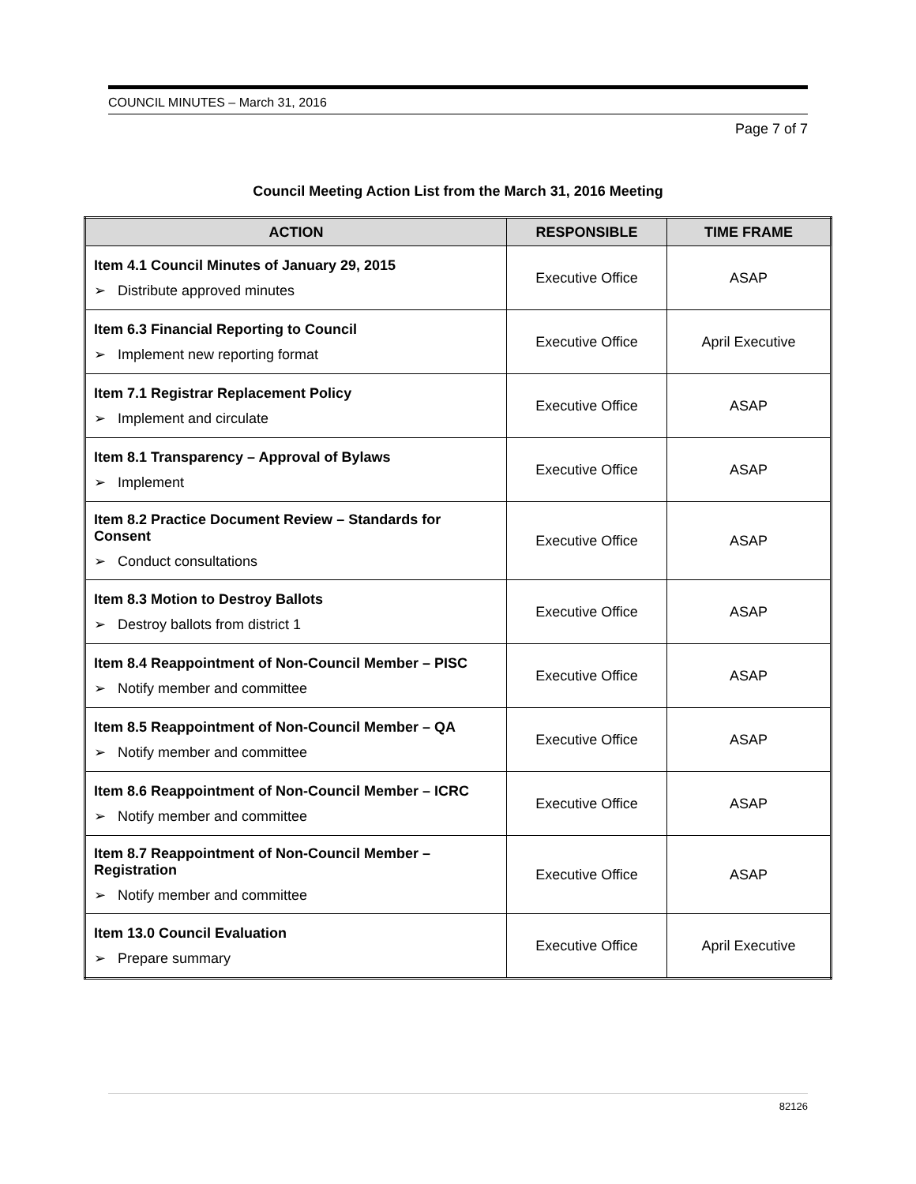COUNCIL MINUTES – March 31, 2016
Page 7 of 7
Council Meeting Action List from the March 31, 2016 Meeting
| ACTION | RESPONSIBLE | TIME FRAME |
| --- | --- | --- |
| Item 4.1 Council Minutes of January 29, 2015 ➢ Distribute approved minutes | Executive Office | ASAP |
| Item 6.3 Financial Reporting to Council ➢ Implement new reporting format | Executive Office | April Executive |
| Item 7.1 Registrar Replacement Policy ➢ Implement and circulate | Executive Office | ASAP |
| Item 8.1 Transparency – Approval of Bylaws ➢ Implement | Executive Office | ASAP |
| Item 8.2 Practice Document Review – Standards for Consent ➢ Conduct consultations | Executive Office | ASAP |
| Item 8.3 Motion to Destroy Ballots ➢ Destroy ballots from district 1 | Executive Office | ASAP |
| Item 8.4 Reappointment of Non-Council Member – PISC ➢ Notify member and committee | Executive Office | ASAP |
| Item 8.5 Reappointment of Non-Council Member – QA ➢ Notify member and committee | Executive Office | ASAP |
| Item 8.6 Reappointment of Non-Council Member – ICRC ➢ Notify member and committee | Executive Office | ASAP |
| Item 8.7 Reappointment of Non-Council Member – Registration ➢ Notify member and committee | Executive Office | ASAP |
| Item 13.0 Council Evaluation ➢ Prepare summary | Executive Office | April Executive |
82126